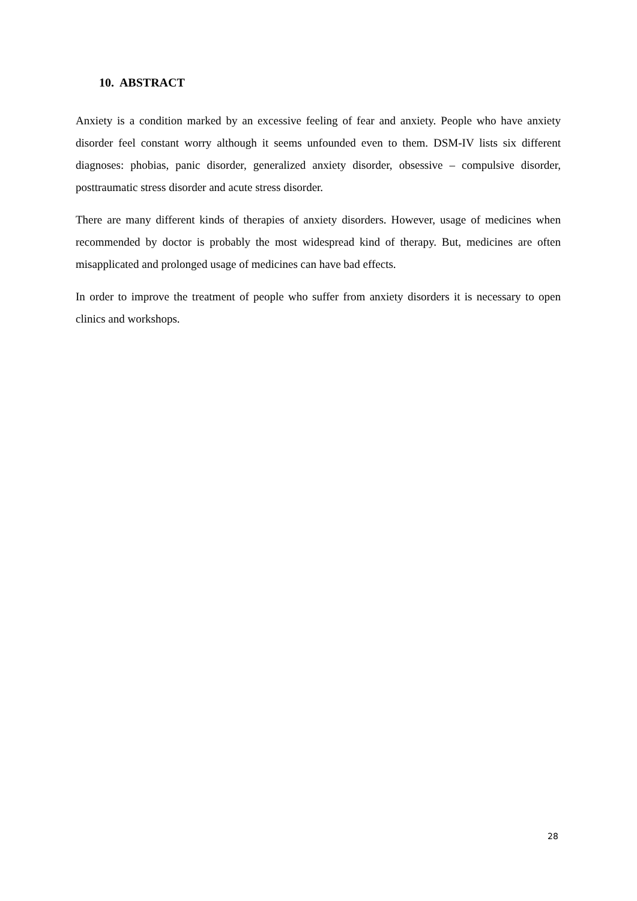10. ABSTRACT
Anxiety is a condition marked by an excessive feeling of fear and anxiety. People who have anxiety disorder feel constant worry although it seems unfounded even to them. DSM-IV lists six different diagnoses: phobias, panic disorder, generalized anxiety disorder, obsessive – compulsive disorder, posttraumatic stress disorder and acute stress disorder.
There are many different kinds of therapies of anxiety disorders. However, usage of medicines when recommended by doctor is probably the most widespread kind of therapy. But, medicines are often misapplicated and prolonged usage of medicines can have bad effects.
In order to improve the treatment of people who suffer from anxiety disorders it is necessary to open clinics and workshops.
28